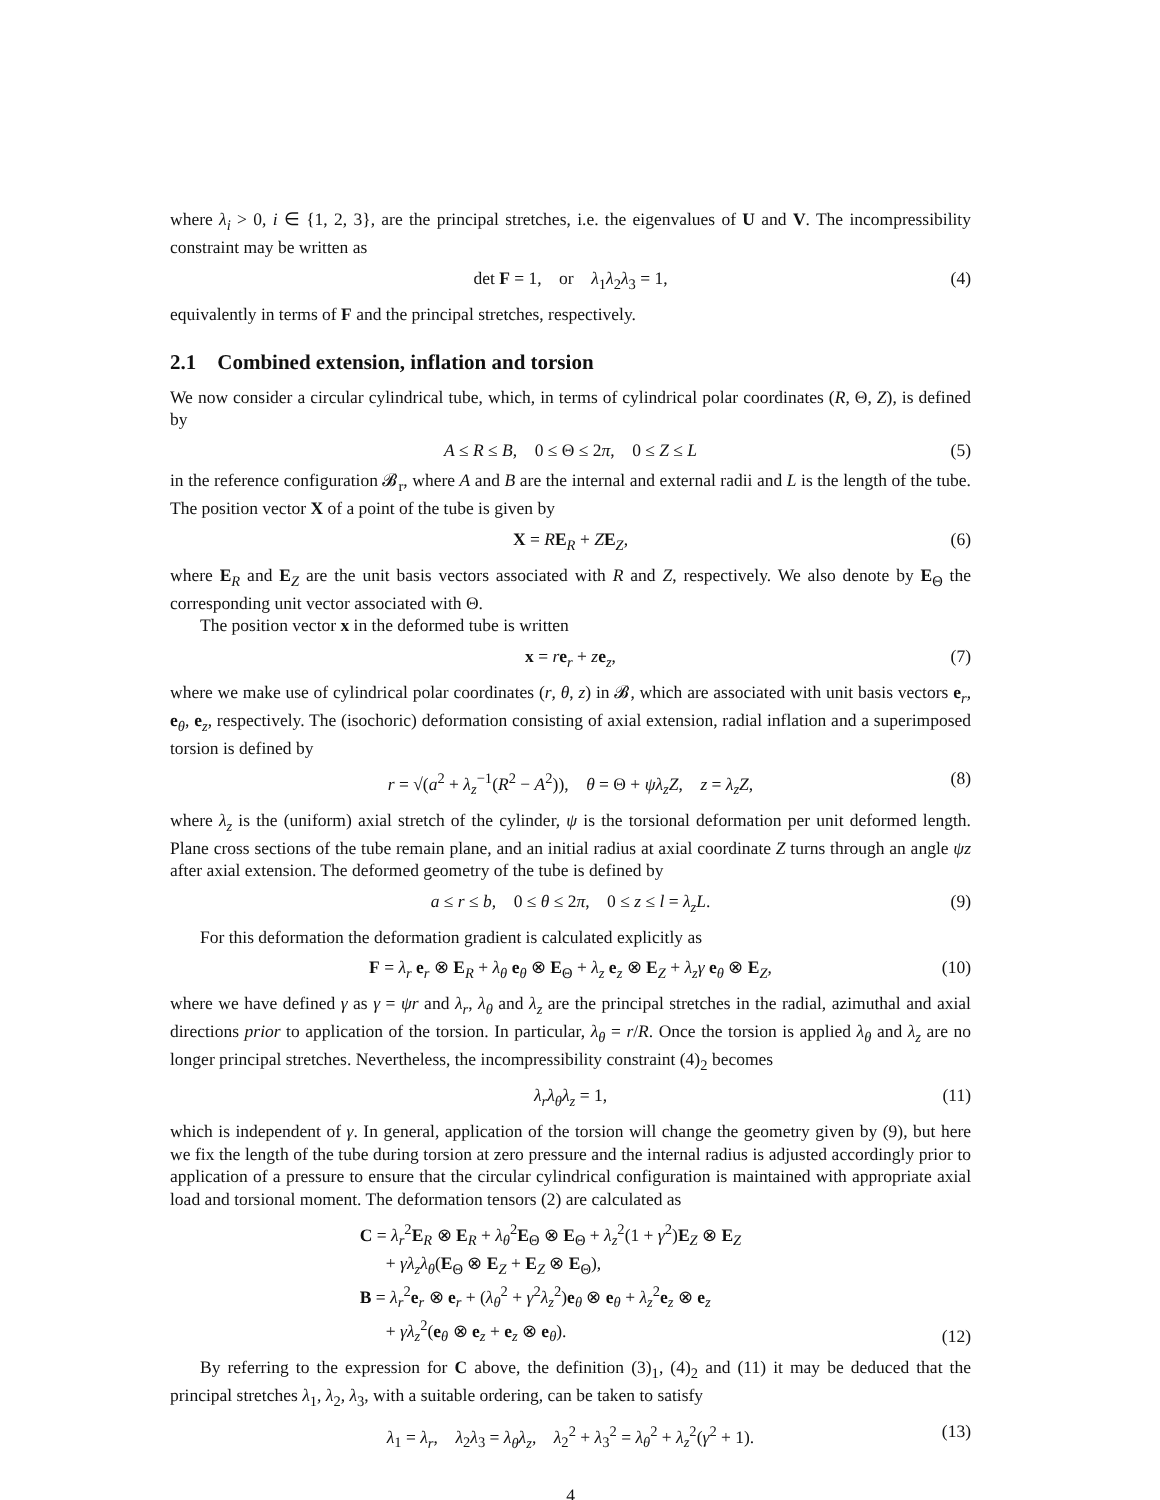where λ<sub>i</sub> > 0, i ∈ {1, 2, 3}, are the principal stretches, i.e. the eigenvalues of U and V. The incompressibility constraint may be written as
det F = 1, or λ<sub>1</sub>λ<sub>2</sub>λ<sub>3</sub> = 1, (4)
equivalently in terms of F and the principal stretches, respectively.
2.1 Combined extension, inflation and torsion
We now consider a circular cylindrical tube, which, in terms of cylindrical polar coordinates (R, Θ, Z), is defined by
A ≤ R ≤ B, 0 ≤ Θ ≤ 2π, 0 ≤ Z ≤ L (5)
in the reference configuration 𝓑<sub>r</sub>, where A and B are the internal and external radii and L is the length of the tube. The position vector X of a point of the tube is given by
X = RE<sub>R</sub> + ZE<sub>Z</sub>, (6)
where E<sub>R</sub> and E<sub>Z</sub> are the unit basis vectors associated with R and Z, respectively. We also denote by E<sub>Θ</sub> the corresponding unit vector associated with Θ.
The position vector x in the deformed tube is written
x = re<sub>r</sub> + ze<sub>z</sub>, (7)
where we make use of cylindrical polar coordinates (r, θ, z) in 𝓑, which are associated with unit basis vectors e<sub>r</sub>, e<sub>θ</sub>, e<sub>z</sub>, respectively. The (isochoric) deformation consisting of axial extension, radial inflation and a superimposed torsion is defined by
r = √(a<sup>2</sup> + λ<sub>z</sub><sup>−1</sup>(R<sup>2</sup> − A<sup>2</sup>)), θ = Θ + ψλ<sub>z</sub>Z, z = λ<sub>z</sub>Z, (8)
where λ<sub>z</sub> is the (uniform) axial stretch of the cylinder, ψ is the torsional deformation per unit deformed length. Plane cross sections of the tube remain plane, and an initial radius at axial coordinate Z turns through an angle ψz after axial extension. The deformed geometry of the tube is defined by
a ≤ r ≤ b, 0 ≤ θ ≤ 2π, 0 ≤ z ≤ l = λ<sub>z</sub>L. (9)
For this deformation the deformation gradient is calculated explicitly as
F = λ<sub>r</sub> e<sub>r</sub> ⊗ E<sub>R</sub> + λ<sub>θ</sub> e<sub>θ</sub> ⊗ E<sub>Θ</sub> + λ<sub>z</sub> e<sub>z</sub> ⊗ E<sub>Z</sub> + λ<sub>z</sub>γ e<sub>θ</sub> ⊗ E<sub>Z</sub>, (10)
where we have defined γ as γ = ψr and λ<sub>r</sub>, λ<sub>θ</sub> and λ<sub>z</sub> are the principal stretches in the radial, azimuthal and axial directions prior to application of the torsion. In particular, λ<sub>θ</sub> = r/R. Once the torsion is applied λ<sub>θ</sub> and λ<sub>z</sub> are no longer principal stretches. Nevertheless, the incompressibility constraint (4)<sub>2</sub> becomes
λ<sub>r</sub>λ<sub>θ</sub>λ<sub>z</sub> = 1, (11)
which is independent of γ. In general, application of the torsion will change the geometry given by (9), but here we fix the length of the tube during torsion at zero pressure and the internal radius is adjusted accordingly prior to application of a pressure to ensure that the circular cylindrical configuration is maintained with appropriate axial load and torsional moment. The deformation tensors (2) are calculated as
C = λ<sub>r</sub><sup>2</sup>E<sub>R</sub> ⊗ E<sub>R</sub> + λ<sub>θ</sub><sup>2</sup>E<sub>Θ</sub> ⊗ E<sub>Θ</sub> + λ<sub>z</sub><sup>2</sup>(1 + γ<sup>2</sup>)E<sub>Z</sub> ⊗ E<sub>Z</sub>
+ γλ<sub>z</sub>λ<sub>θ</sub>(E<sub>Θ</sub> ⊗ E<sub>Z</sub> + E<sub>Z</sub> ⊗ E<sub>Θ</sub>),
B = λ<sub>r</sub><sup>2</sup>e<sub>r</sub> ⊗ e<sub>r</sub> + (λ<sub>θ</sub><sup>2</sup> + γ<sup>2</sup>λ<sub>z</sub><sup>2</sup>)e<sub>θ</sub> ⊗ e<sub>θ</sub> + λ<sub>z</sub><sup>2</sup>e<sub>z</sub> ⊗ e<sub>z</sub>
+ γλ<sub>z</sub><sup>2</sup>(e<sub>θ</sub> ⊗ e<sub>z</sub> + e<sub>z</sub> ⊗ e<sub>θ</sub>).
(12)
By referring to the expression for C above, the definition (3)<sub>1</sub>, (4)<sub>2</sub> and (11) it may be deduced that the principal stretches λ<sub>1</sub>, λ<sub>2</sub>, λ<sub>3</sub>, with a suitable ordering, can be taken to satisfy
λ<sub>1</sub> = λ<sub>r</sub>, λ<sub>2</sub>λ<sub>3</sub> = λ<sub>θ</sub>λ<sub>z</sub>, λ<sub>2</sub><sup>2</sup> + λ<sub>3</sub><sup>2</sup> = λ<sub>θ</sub><sup>2</sup> + λ<sub>z</sub><sup>2</sup>(γ<sup>2</sup> + 1). (13)
4